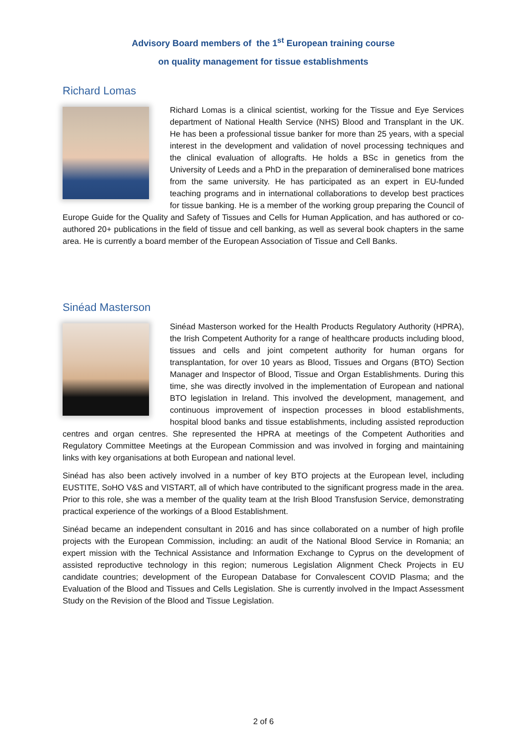Advisory Board members of the 1<sup>st</sup> European training course
on quality management for tissue establishments
Richard Lomas
Richard Lomas is a clinical scientist, working for the Tissue and Eye Services department of National Health Service (NHS) Blood and Transplant in the UK. He has been a professional tissue banker for more than 25 years, with a special interest in the development and validation of novel processing techniques and the clinical evaluation of allografts. He holds a BSc in genetics from the University of Leeds and a PhD in the preparation of demineralised bone matrices from the same university. He has participated as an expert in EU-funded teaching programs and in international collaborations to develop best practices for tissue banking. He is a member of the working group preparing the Council of Europe Guide for the Quality and Safety of Tissues and Cells for Human Application, and has authored or co-authored 20+ publications in the field of tissue and cell banking, as well as several book chapters in the same area. He is currently a board member of the European Association of Tissue and Cell Banks.
Sinéad Masterson
Sinéad Masterson worked for the Health Products Regulatory Authority (HPRA), the Irish Competent Authority for a range of healthcare products including blood, tissues and cells and joint competent authority for human organs for transplantation, for over 10 years as Blood, Tissues and Organs (BTO) Section Manager and Inspector of Blood, Tissue and Organ Establishments. During this time, she was directly involved in the implementation of European and national BTO legislation in Ireland. This involved the development, management, and continuous improvement of inspection processes in blood establishments, hospital blood banks and tissue establishments, including assisted reproduction centres and organ centres. She represented the HPRA at meetings of the Competent Authorities and Regulatory Committee Meetings at the European Commission and was involved in forging and maintaining links with key organisations at both European and national level.
Sinéad has also been actively involved in a number of key BTO projects at the European level, including EUSTITE, SoHO V&S and VISTART, all of which have contributed to the significant progress made in the area. Prior to this role, she was a member of the quality team at the Irish Blood Transfusion Service, demonstrating practical experience of the workings of a Blood Establishment.
Sinéad became an independent consultant in 2016 and has since collaborated on a number of high profile projects with the European Commission, including: an audit of the National Blood Service in Romania; an expert mission with the Technical Assistance and Information Exchange to Cyprus on the development of assisted reproductive technology in this region; numerous Legislation Alignment Check Projects in EU candidate countries; development of the European Database for Convalescent COVID Plasma; and the Evaluation of the Blood and Tissues and Cells Legislation. She is currently involved in the Impact Assessment Study on the Revision of the Blood and Tissue Legislation.
2 of 6